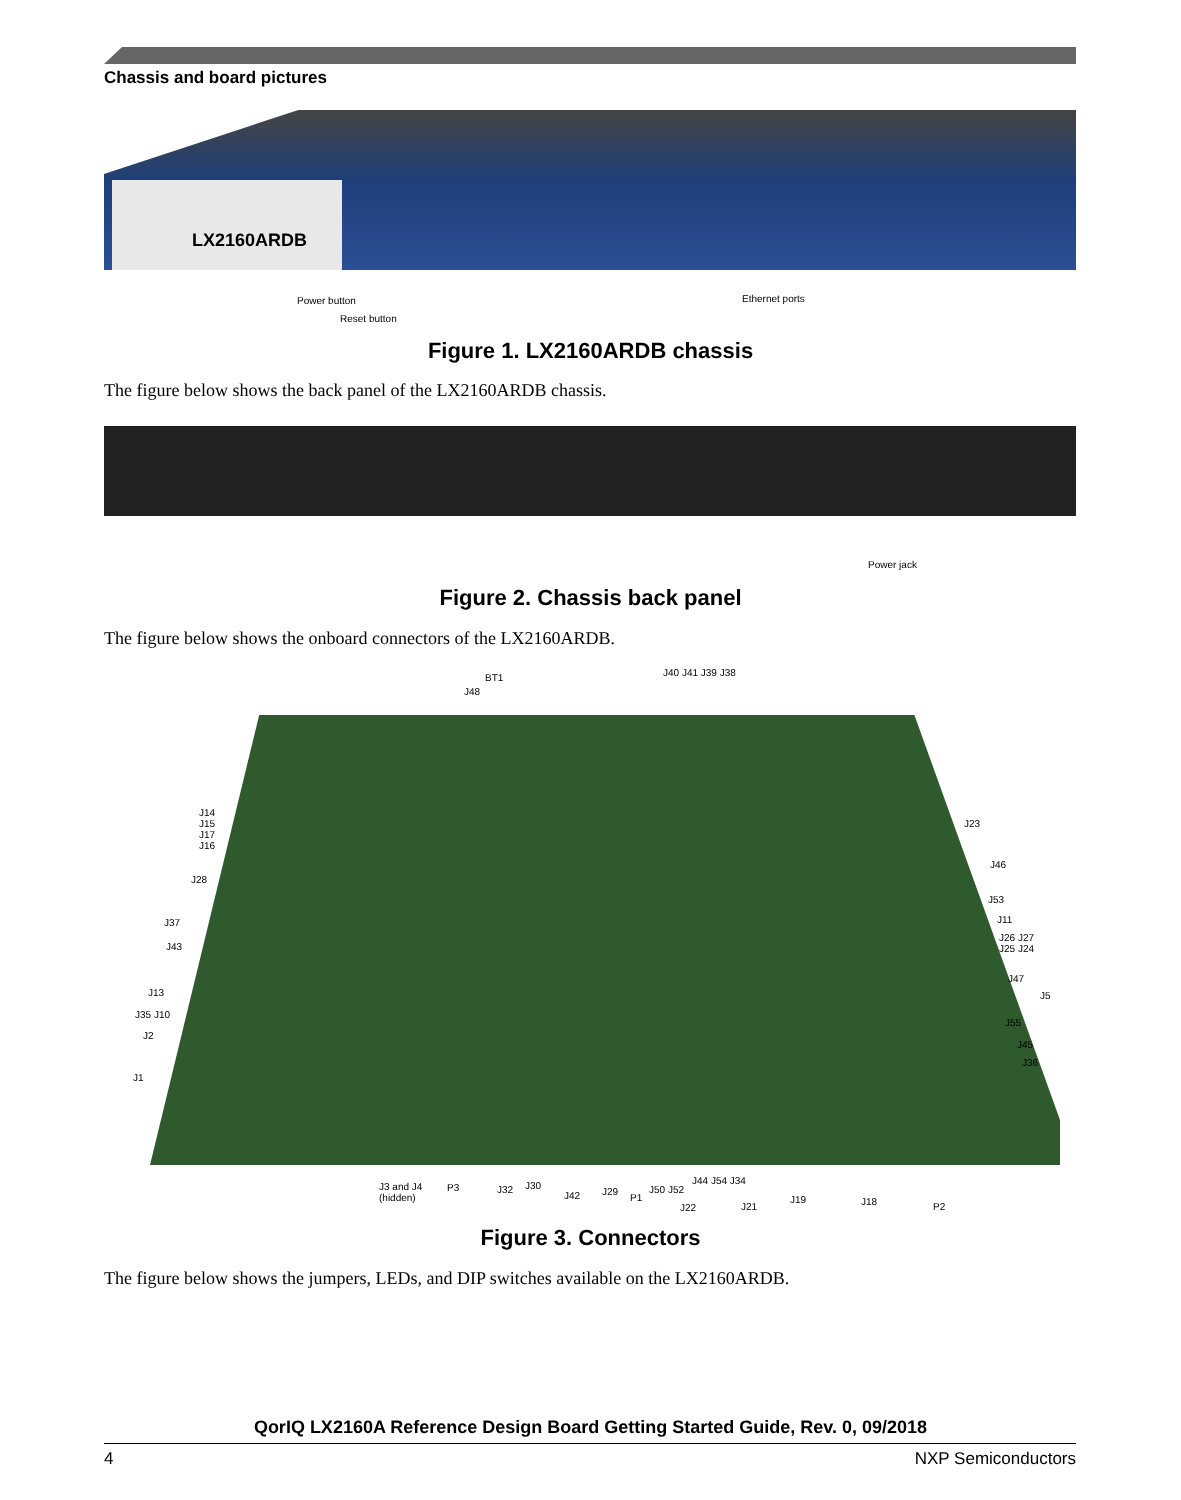Chassis and board pictures
LX2160ARDB
Power button
Reset button
Ethernet ports
Figure 1. LX2160ARDB chassis
The figure below shows the back panel of the LX2160ARDB chassis.
Power jack
Figure 2. Chassis back panel
The figure below shows the onboard connectors of the LX2160ARDB.
BT1
J48
J40 J41 J39 J38
J14
J15
J17
J16
J28
J37
J43
J13
J35 J10
J2
J1
J23
J46
J53
J11
J26 J27
J25 J24
J47
J5
J55
J45
J36
J3 and J4
(hidden)
P3 J32 J30
J42 J29
P1
J50 J52
J44 J54 J34
J22 J21
J19 J18 P2
Figure 3. Connectors
The figure below shows the jumpers, LEDs, and DIP switches available on the LX2160ARDB.
QorIQ LX2160A Reference Design Board Getting Started Guide, Rev. 0, 09/2018
4 NXP Semiconductors